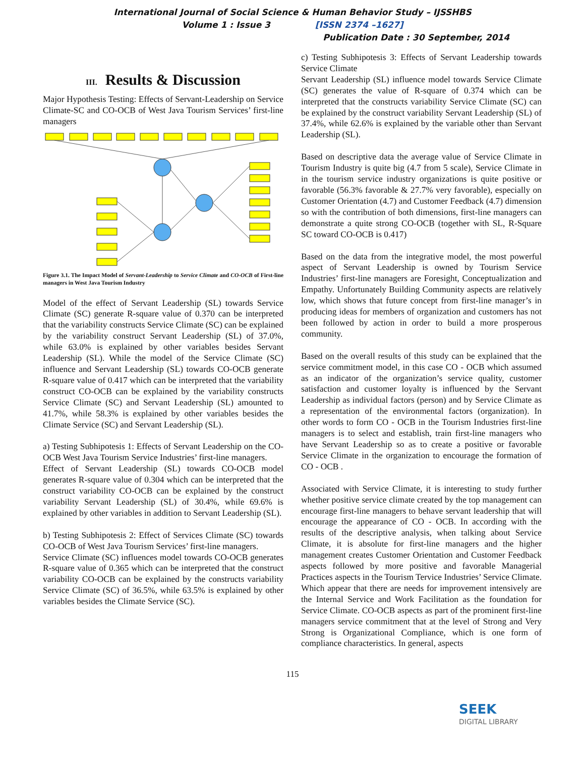International Journal of Social Science & Human Behavior Study – IJSSHBS
Volume 1 : Issue 3 [ISSN 2374 –1627]
Publication Date : 30 September, 2014
III. Results & Discussion
Major Hypothesis Testing: Effects of Servant-Leadership on Service Climate-SC and CO-OCB of West Java Tourism Services’ first-line managers
Figure 3.1. The Impact Model of Servant-Leadership to Service Climate and CO-OCB of First-line managers in West Java Tourism Industry
Model of the effect of Servant Leadership (SL) towards Service Climate (SC) generate R-square value of 0.370 can be interpreted that the variability constructs Service Climate (SC) can be explained by the variability construct Servant Leadership (SL) of 37.0%, while 63.0% is explained by other variables besides Servant Leadership (SL). While the model of the Service Climate (SC) influence and Servant Leadership (SL) towards CO-OCB generate R-square value of 0.417 which can be interpreted that the variability construct CO-OCB can be explained by the variability constructs Service Climate (SC) and Servant Leadership (SL) amounted to 41.7%, while 58.3% is explained by other variables besides the Climate Service (SC) and Servant Leadership (SL).
a) Testing Subhipotesis 1: Effects of Servant Leadership on the CO-OCB West Java Tourism Service Industries’ first-line managers.
Effect of Servant Leadership (SL) towards CO-OCB model generates R-square value of 0.304 which can be interpreted that the construct variability CO-OCB can be explained by the construct variability Servant Leadership (SL) of 30.4%, while 69.6% is explained by other variables in addition to Servant Leadership (SL).
b) Testing Subhipotesis 2: Effect of Services Climate (SC) towards CO-OCB of West Java Tourism Services’ first-line managers.
Service Climate (SC) influences model towards CO-OCB generates R-square value of 0.365 which can be interpreted that the construct variability CO-OCB can be explained by the constructs variability Service Climate (SC) of 36.5%, while 63.5% is explained by other variables besides the Climate Service (SC).
c) Testing Subhipotesis 3: Effects of Servant Leadership towards Service Climate
Servant Leadership (SL) influence model towards Service Climate (SC) generates the value of R-square of 0.374 which can be interpreted that the constructs variability Service Climate (SC) can be explained by the construct variability Servant Leadership (SL) of 37.4%, while 62.6% is explained by the variable other than Servant Leadership (SL).
Based on descriptive data the average value of Service Climate in Tourism Industry is quite big (4.7 from 5 scale), Service Climate in in the tourism service industry organizations is quite positive or favorable (56.3% favorable & 27.7% very favorable), especially on Customer Orientation (4.7) and Customer Feedback (4.7) dimension so with the contribution of both dimensions, first-line managers can demonstrate a quite strong CO-OCB (together with SL, R-Square SC toward CO-OCB is 0.417)
Based on the data from the integrative model, the most powerful aspect of Servant Leadership is owned by Tourism Service Industries’ first-line managers are Foresight, Conceptualization and Empathy. Unfortunately Building Community aspects are relatively low, which shows that future concept from first-line manager’s in producing ideas for members of organization and customers has not been followed by action in order to build a more prosperous community.
Based on the overall results of this study can be explained that the service commitment model, in this case CO - OCB which assumed as an indicator of the organization’s service quality, customer satisfaction and customer loyalty is influenced by the Servant Leadership as individual factors (person) and by Service Climate as a representation of the environmental factors (organization). In other words to form CO - OCB in the Tourism Industries first-line managers is to select and establish, train first-line managers who have Servant Leadership so as to create a positive or favorable Service Climate in the organization to encourage the formation of CO - OCB .
Associated with Service Climate, it is interesting to study further whether positive service climate created by the top management can encourage first-line managers to behave servant leadership that will encourage the appearance of CO - OCB. In according with the results of the descriptive analysis, when talking about Service Climate, it is absolute for first-line managers and the higher management creates Customer Orientation and Customer Feedback aspects followed by more positive and favorable Managerial Practices aspects in the Tourism Tervice Industries’ Service Climate. Which appear that there are needs for improvement intensively are the Internal Service and Work Facilitation as the foundation for Service Climate. CO-OCB aspects as part of the prominent first-line managers service commitment that at the level of Strong and Very Strong is Organizational Compliance, which is one form of compliance characteristics. In general, aspects
115
SEEK
DIGITAL LIBRARY